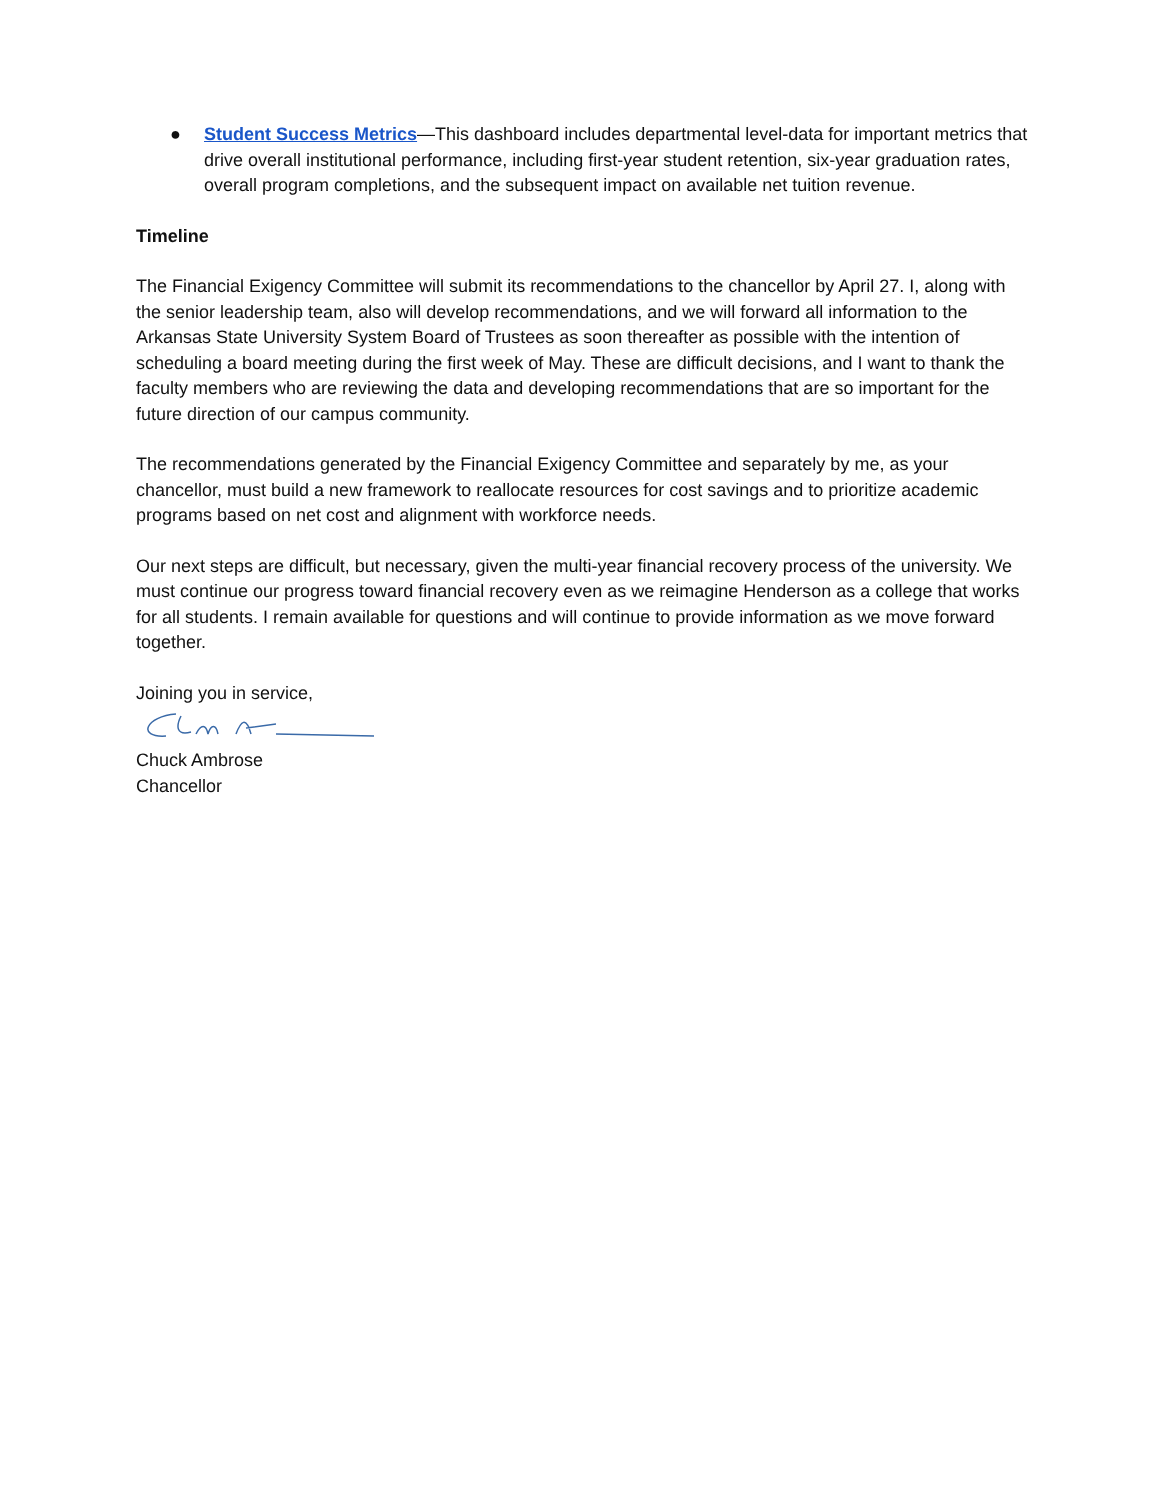● Student Success Metrics—This dashboard includes departmental level-data for important metrics that drive overall institutional performance, including first-year student retention, six-year graduation rates, overall program completions, and the subsequent impact on available net tuition revenue.
Timeline
The Financial Exigency Committee will submit its recommendations to the chancellor by April 27. I, along with the senior leadership team, also will develop recommendations, and we will forward all information to the Arkansas State University System Board of Trustees as soon thereafter as possible with the intention of scheduling a board meeting during the first week of May. These are difficult decisions, and I want to thank the faculty members who are reviewing the data and developing recommendations that are so important for the future direction of our campus community.
The recommendations generated by the Financial Exigency Committee and separately by me, as your chancellor, must build a new framework to reallocate resources for cost savings and to prioritize academic programs based on net cost and alignment with workforce needs.
Our next steps are difficult, but necessary, given the multi-year financial recovery process of the university. We must continue our progress toward financial recovery even as we reimagine Henderson as a college that works for all students. I remain available for questions and will continue to provide information as we move forward together.
Joining you in service,
Chuck Ambrose
Chancellor